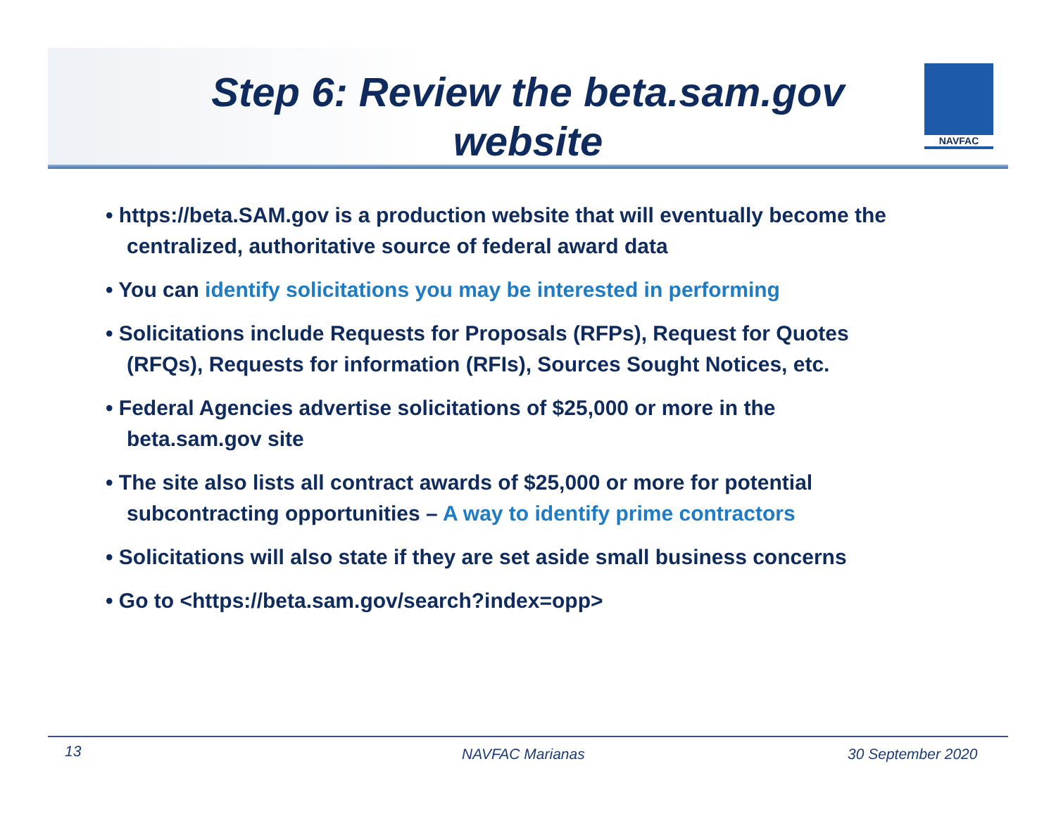NAVFAC
Step 6: Review the beta.sam.gov
website
• https://beta.SAM.gov is a production website that will eventually become the centralized, authoritative source of federal award data
• You can identify solicitations you may be interested in performing
• Solicitations include Requests for Proposals (RFPs), Request for Quotes (RFQs), Requests for information (RFIs), Sources Sought Notices, etc.
• Federal Agencies advertise solicitations of $25,000 or more in the beta.sam.gov site
• The site also lists all contract awards of $25,000 or more for potential subcontracting opportunities – A way to identify prime contractors
• Solicitations will also state if they are set aside small business concerns
• Go to <https://beta.sam.gov/search?index=opp>
13 NAVFAC Marianas 30 September 2020